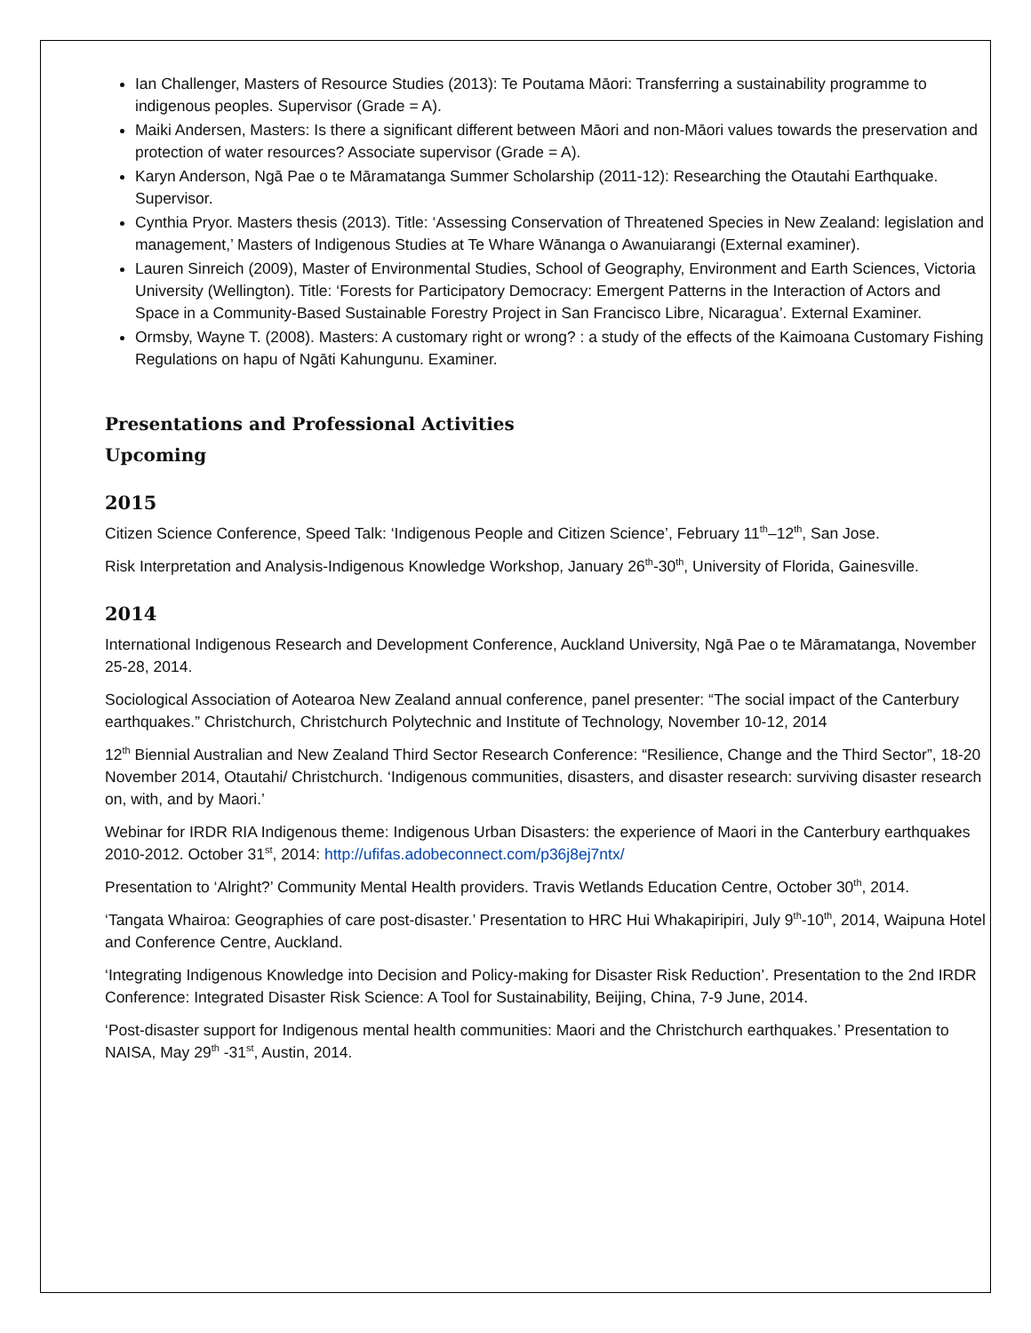Ian Challenger, Masters of Resource Studies (2013): Te Poutama Māori: Transferring a sustainability programme to indigenous peoples. Supervisor (Grade = A).
Maiki Andersen, Masters: Is there a significant different between Māori and non-Māori values towards the preservation and protection of water resources? Associate supervisor (Grade = A).
Karyn Anderson, Ngā Pae o te Māramatanga Summer Scholarship (2011-12): Researching the Otautahi Earthquake. Supervisor.
Cynthia Pryor. Masters thesis (2013). Title: ‘Assessing Conservation of Threatened Species in New Zealand: legislation and management,’ Masters of Indigenous Studies at Te Whare Wānanga o Awanuiarangi (External examiner).
Lauren Sinreich (2009), Master of Environmental Studies, School of Geography, Environment and Earth Sciences, Victoria University (Wellington). Title: ‘Forests for Participatory Democracy: Emergent Patterns in the Interaction of Actors and Space in a Community-Based Sustainable Forestry Project in San Francisco Libre, Nicaragua’. External Examiner.
Ormsby, Wayne T. (2008). Masters: A customary right or wrong? : a study of the effects of the Kaimoana Customary Fishing Regulations on hapu of Ngāti Kahungunu. Examiner.
Presentations and Professional Activities
Upcoming
2015
Citizen Science Conference, Speed Talk: ‘Indigenous People and Citizen Science’, February 11<sup>th</sup>–12<sup>th</sup>, San Jose.
Risk Interpretation and Analysis-Indigenous Knowledge Workshop, January 26<sup>th</sup>-30<sup>th</sup>, University of Florida, Gainesville.
2014
International Indigenous Research and Development Conference, Auckland University, Ngā Pae o te Māramatanga, November 25-28, 2014.
Sociological Association of Aotearoa New Zealand annual conference, panel presenter: “The social impact of the Canterbury earthquakes.” Christchurch, Christchurch Polytechnic and Institute of Technology, November 10-12, 2014
12<sup>th</sup> Biennial Australian and New Zealand Third Sector Research Conference: “Resilience, Change and the Third Sector”, 18-20 November 2014, Otautahi/ Christchurch. ‘Indigenous communities, disasters, and disaster research: surviving disaster research on, with, and by Maori.’
Webinar for IRDR RIA Indigenous theme: Indigenous Urban Disasters: the experience of Maori in the Canterbury earthquakes 2010-2012. October 31<sup>st</sup>, 2014: http://ufifas.adobeconnect.com/p36j8ej7ntx/
Presentation to ‘Alright?’ Community Mental Health providers. Travis Wetlands Education Centre, October 30<sup>th</sup>, 2014.
‘Tangata Whairoa: Geographies of care post-disaster.’ Presentation to HRC Hui Whakapiripiri, July 9<sup>th</sup>-10<sup>th</sup>, 2014, Waipuna Hotel and Conference Centre, Auckland.
‘Integrating Indigenous Knowledge into Decision and Policy-making for Disaster Risk Reduction’. Presentation to the 2nd IRDR Conference: Integrated Disaster Risk Science: A Tool for Sustainability, Beijing, China, 7-9 June, 2014.
‘Post-disaster support for Indigenous mental health communities: Maori and the Christchurch earthquakes.’ Presentation to NAISA, May 29<sup>th</sup> -31<sup>st</sup>, Austin, 2014.